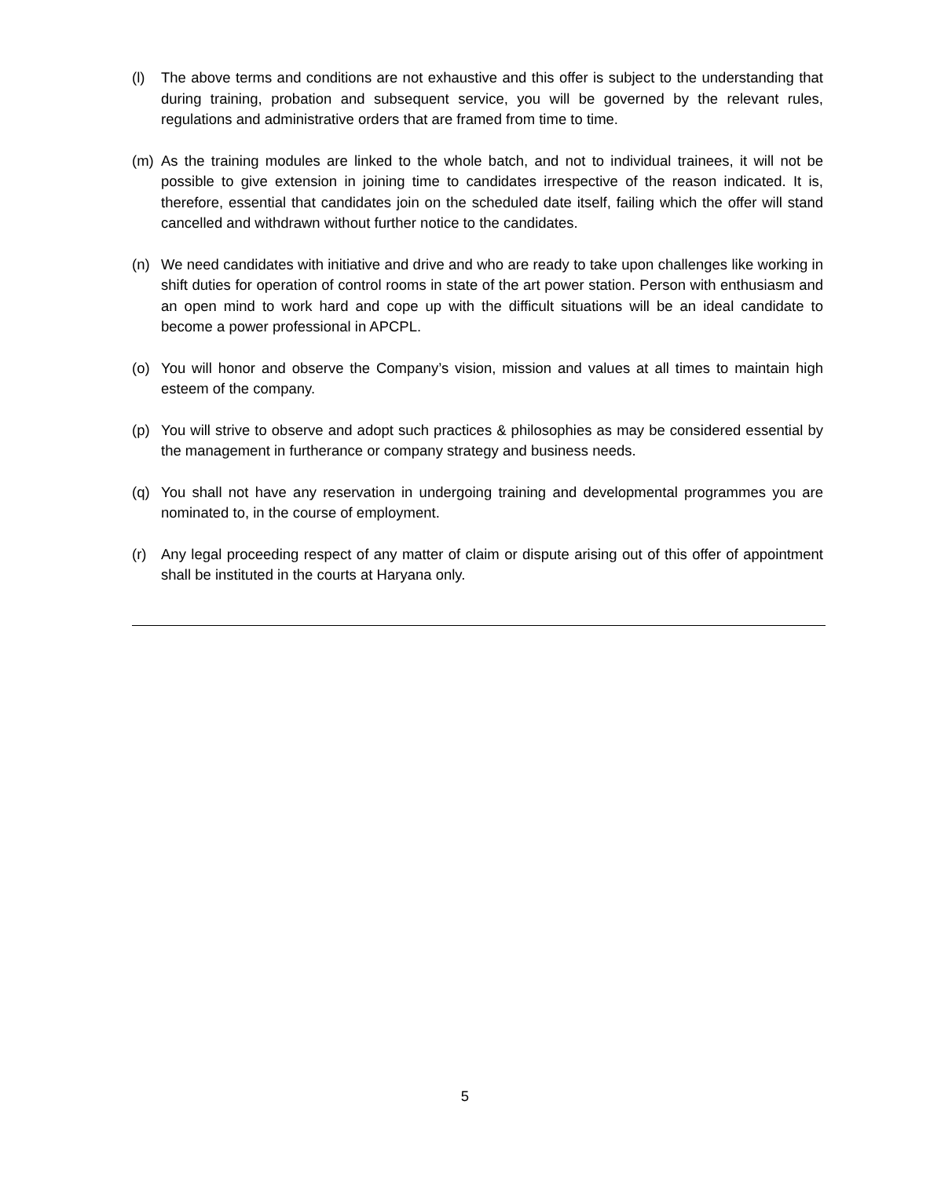(l) The above terms and conditions are not exhaustive and this offer is subject to the understanding that during training, probation and subsequent service, you will be governed by the relevant rules, regulations and administrative orders that are framed from time to time.
(m) As the training modules are linked to the whole batch, and not to individual trainees, it will not be possible to give extension in joining time to candidates irrespective of the reason indicated. It is, therefore, essential that candidates join on the scheduled date itself, failing which the offer will stand cancelled and withdrawn without further notice to the candidates.
(n) We need candidates with initiative and drive and who are ready to take upon challenges like working in shift duties for operation of control rooms in state of the art power station. Person with enthusiasm and an open mind to work hard and cope up with the difficult situations will be an ideal candidate to become a power professional in APCPL.
(o) You will honor and observe the Company’s vision, mission and values at all times to maintain high esteem of the company.
(p) You will strive to observe and adopt such practices & philosophies as may be considered essential by the management in furtherance or company strategy and business needs.
(q) You shall not have any reservation in undergoing training and developmental programmes you are nominated to, in the course of employment.
(r) Any legal proceeding respect of any matter of claim or dispute arising out of this offer of appointment shall be instituted in the courts at Haryana only.
5